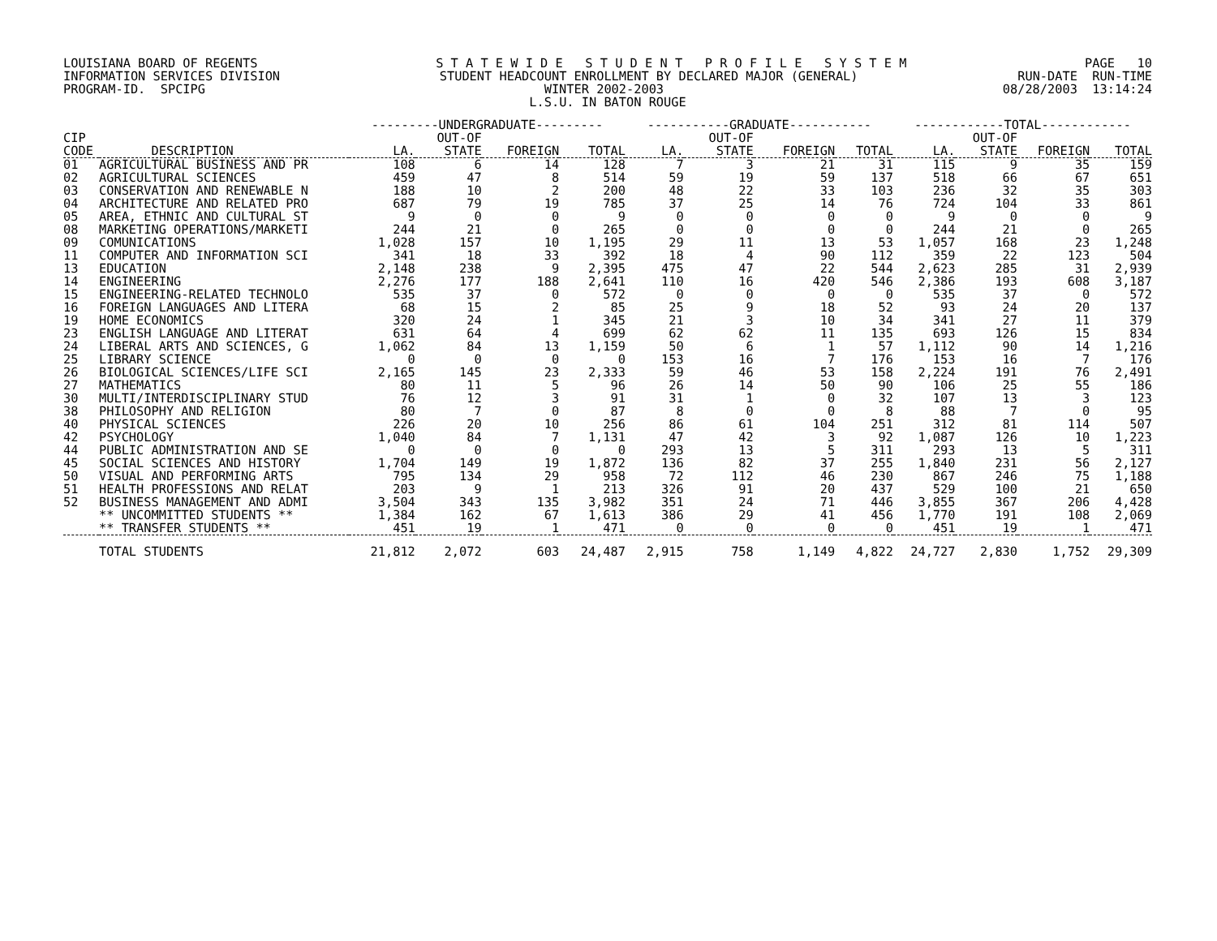LOUISIANA BOARD OF REGENTS S T A T E W I D E S T U D E N T P R O F I L E S Y S T E M PAGE 10
INFORMATION SERVICES DIVISION STUDENT HEADCOUNT ENROLLMENT BY DECLARED MAJOR (GENERAL) RUN-DATE RUN-TIME
PROGRAM-ID. SPCIPG WINTER 2002-2003 08/28/2003 13:14:24
L.S.U. IN BATON ROUGE
| | | ---------UNDERGRADUATE--------- | | | | -----------GRADUATE----------- | | | | ------------TOTAL------------ | | | |
| --- | --- | --- | --- | --- | --- | --- | --- | --- | --- | --- | --- | --- | --- |
| CIP | | | OUT-OF | | | | OUT-OF | | | | OUT-OF | | |
| CODE | DESCRIPTION | LA. | STATE | FOREIGN | TOTAL | LA. | STATE | FOREIGN | TOTAL | LA. | STATE | FOREIGN | TOTAL |
| 01 | AGRICULTURAL BUSINESS AND PR | 108 | 6 | 14 | 128 | 7 | 3 | 21 | 31 | 115 | 9 | 35 | 159 |
| 02 | AGRICULTURAL SCIENCES | 459 | 47 | 8 | 514 | 59 | 19 | 59 | 137 | 518 | 66 | 67 | 651 |
| 03 | CONSERVATION AND RENEWABLE N | 188 | 10 | 2 | 200 | 48 | 22 | 33 | 103 | 236 | 32 | 35 | 303 |
| 04 | ARCHITECTURE AND RELATED PRO | 687 | 79 | 19 | 785 | 37 | 25 | 14 | 76 | 724 | 104 | 33 | 861 |
| 05 | AREA, ETHNIC AND CULTURAL ST | 9 | 0 | 0 | 9 | 0 | 0 | 0 | 0 | 9 | 0 | 0 | 9 |
| 08 | MARKETING OPERATIONS/MARKETI | 244 | 21 | 0 | 265 | 0 | 0 | 0 | 0 | 244 | 21 | 0 | 265 |
| 09 | COMUNICATIONS | 1,028 | 157 | 10 | 1,195 | 29 | 11 | 13 | 53 | 1,057 | 168 | 23 | 1,248 |
| 11 | COMPUTER AND INFORMATION SCI | 341 | 18 | 33 | 392 | 18 | 4 | 90 | 112 | 359 | 22 | 123 | 504 |
| 13 | EDUCATION | 2,148 | 238 | 9 | 2,395 | 475 | 47 | 22 | 544 | 2,623 | 285 | 31 | 2,939 |
| 14 | ENGINEERING | 2,276 | 177 | 188 | 2,641 | 110 | 16 | 420 | 546 | 2,386 | 193 | 608 | 3,187 |
| 15 | ENGINEERING-RELATED TECHNOLO | 535 | 37 | 0 | 572 | 0 | 0 | 0 | 0 | 535 | 37 | 0 | 572 |
| 16 | FOREIGN LANGUAGES AND LITERA | 68 | 15 | 2 | 85 | 25 | 9 | 18 | 52 | 93 | 24 | 20 | 137 |
| 19 | HOME ECONOMICS | 320 | 24 | 1 | 345 | 21 | 3 | 10 | 34 | 341 | 27 | 11 | 379 |
| 23 | ENGLISH LANGUAGE AND LITERAT | 631 | 64 | 4 | 699 | 62 | 62 | 11 | 135 | 693 | 126 | 15 | 834 |
| 24 | LIBERAL ARTS AND SCIENCES, G | 1,062 | 84 | 13 | 1,159 | 50 | 6 | 1 | 57 | 1,112 | 90 | 14 | 1,216 |
| 25 | LIBRARY SCIENCE | 0 | 0 | 0 | 0 | 153 | 16 | 7 | 176 | 153 | 16 | 7 | 176 |
| 26 | BIOLOGICAL SCIENCES/LIFE SCI | 2,165 | 145 | 23 | 2,333 | 59 | 46 | 53 | 158 | 2,224 | 191 | 76 | 2,491 |
| 27 | MATHEMATICS | 80 | 11 | 5 | 96 | 26 | 14 | 50 | 90 | 106 | 25 | 55 | 186 |
| 30 | MULTI/INTERDISCIPLINARY STUD | 76 | 12 | 3 | 91 | 31 | 1 | 0 | 32 | 107 | 13 | 3 | 123 |
| 38 | PHILOSOPHY AND RELIGION | 80 | 7 | 0 | 87 | 8 | 0 | 0 | 8 | 88 | 7 | 0 | 95 |
| 40 | PHYSICAL SCIENCES | 226 | 20 | 10 | 256 | 86 | 61 | 104 | 251 | 312 | 81 | 114 | 507 |
| 42 | PSYCHOLOGY | 1,040 | 84 | 7 | 1,131 | 47 | 42 | 3 | 92 | 1,087 | 126 | 10 | 1,223 |
| 44 | PUBLIC ADMINISTRATION AND SE | 0 | 0 | 0 | 0 | 293 | 13 | 5 | 311 | 293 | 13 | 5 | 311 |
| 45 | SOCIAL SCIENCES AND HISTORY | 1,704 | 149 | 19 | 1,872 | 136 | 82 | 37 | 255 | 1,840 | 231 | 56 | 2,127 |
| 50 | VISUAL AND PERFORMING ARTS | 795 | 134 | 29 | 958 | 72 | 112 | 46 | 230 | 867 | 246 | 75 | 1,188 |
| 51 | HEALTH PROFESSIONS AND RELAT | 203 | 9 | 1 | 213 | 326 | 91 | 20 | 437 | 529 | 100 | 21 | 650 |
| 52 | BUSINESS MANAGEMENT AND ADMI | 3,504 | 343 | 135 | 3,982 | 351 | 24 | 71 | 446 | 3,855 | 367 | 206 | 4,428 |
| | ** UNCOMMITTED STUDENTS ** | 1,384 | 162 | 67 | 1,613 | 386 | 29 | 41 | 456 | 1,770 | 191 | 108 | 2,069 |
| | ** TRANSFER STUDENTS ** | 451 | 19 | 1 | 471 | 0 | 0 | 0 | 0 | 451 | 19 | 1 | 471 |
| | TOTAL STUDENTS | 21,812 | 2,072 | 603 | 24,487 | 2,915 | 758 | 1,149 | 4,822 | 24,727 | 2,830 | 1,752 | 29,309 |